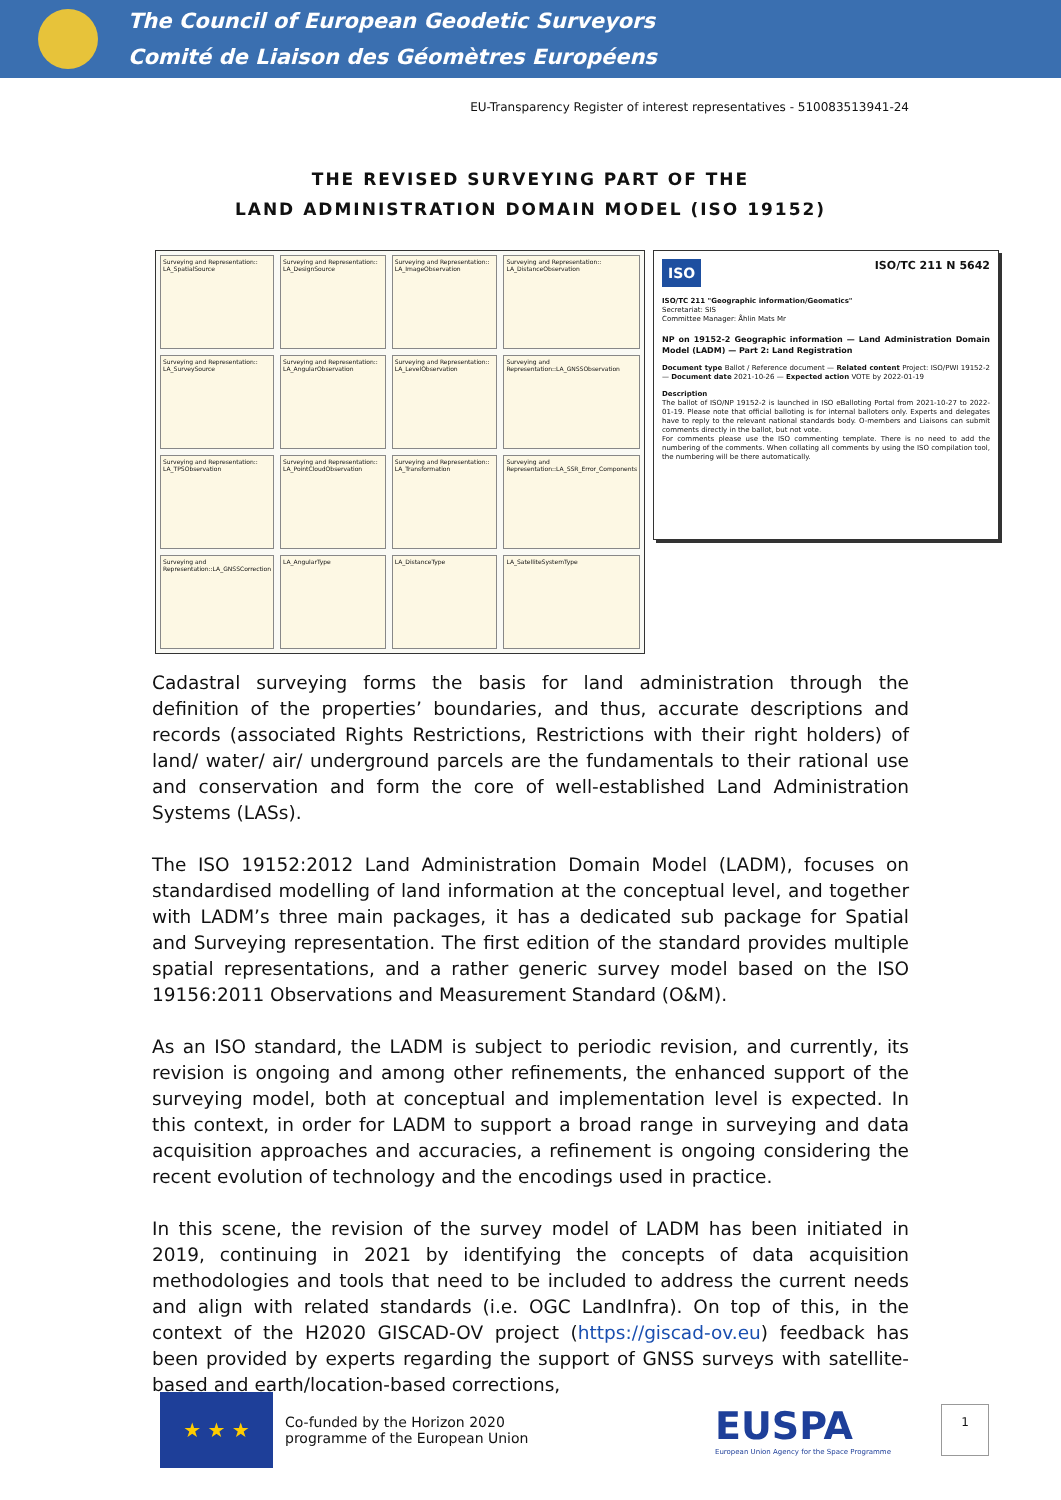The Council of European Geodetic Surveyors
Comité de Liaison des Géomètres Européens
EU-Transparency Register of interest representatives - 510083513941-24
THE REVISED SURVEYING PART OF THE
LAND ADMINISTRATION DOMAIN MODEL (ISO 19152)
Surveying and Representation:: LA_SpatialSource
Surveying and Representation:: LA_DesignSource
Surveying and Representation:: LA_ImageObservation
Surveying and Representation:: LA_DistanceObservation
Surveying and Representation:: LA_SurveySource
Surveying and Representation:: LA_AngularObservation
Surveying and Representation:: LA_LevelObservation
Surveying and Representation::LA_GNSSObservation
Surveying and Representation:: LA_TPSObservation
Surveying and Representation:: LA_PointCloudObservation
Surveying and Representation:: LA_Transformation
Surveying and Representation::LA_SSR_Error_Components
Surveying and Representation::LA_GNSSCorrection
LA_AngularType
LA_DistanceType
LA_SatelliteSystemType
ISO ISO/TC 211 N 5642
ISO/TC 211 "Geographic information/Geomatics"
Secretariat: SIS
Committee Manager: Åhlin Mats Mr
NP on 19152-2 Geographic information — Land Administration Domain Model (LADM) — Part 2: Land Registration
Document type Ballot / Reference document — Related content Project: ISO/PWI 19152-2 — Document date 2021-10-26 — Expected action VOTE by 2022-01-19
Description
The ballot of ISO/NP 19152-2 is launched in ISO eBalloting Portal from 2021-10-27 to 2022-01-19. Please note that official balloting is for internal balloters only. Experts and delegates have to reply to the relevant national standards body. O-members and Liaisons can submit comments directly in the ballot, but not vote.
For comments please use the ISO commenting template. There is no need to add the numbering of the comments. When collating all comments by using the ISO compilation tool, the numbering will be there automatically.
Cadastral surveying forms the basis for land administration through the definition of the properties’ boundaries, and thus, accurate descriptions and records (associated Rights Restrictions, Restrictions with their right holders) of land/ water/ air/ underground parcels are the fundamentals to their rational use and conservation and form the core of well-established Land Administration Systems (LASs).
The ISO 19152:2012 Land Administration Domain Model (LADM), focuses on standardised modelling of land information at the conceptual level, and together with LADM’s three main packages, it has a dedicated sub package for Spatial and Surveying representation. The first edition of the standard provides multiple spatial representations, and a rather generic survey model based on the ISO 19156:2011 Observations and Measurement Standard (O&M).
As an ISO standard, the LADM is subject to periodic revision, and currently, its revision is ongoing and among other refinements, the enhanced support of the surveying model, both at conceptual and implementation level is expected. In this context, in order for LADM to support a broad range in surveying and data acquisition approaches and accuracies, a refinement is ongoing considering the recent evolution of technology and the encodings used in practice.
In this scene, the revision of the survey model of LADM has been initiated in 2019, continuing in 2021 by identifying the concepts of data acquisition methodologies and tools that need to be included to address the current needs and align with related standards (i.e. OGC LandInfra). On top of this, in the context of the H2020 GISCAD-OV project (https://giscad-ov.eu) feedback has been provided by experts regarding the support of GNSS surveys with satellite-based and earth/location-based corrections,
★ ★ ★
Co-funded by the Horizon 2020 programme of the European Union
EUSPA
European Union Agency for the Space Programme
1